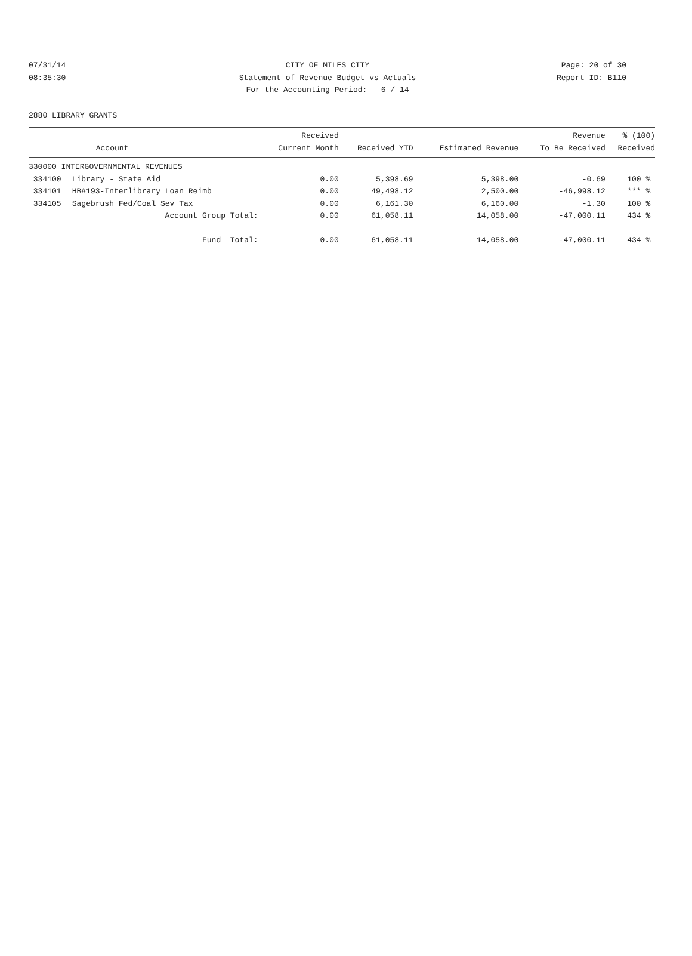07/31/14 CITY OF MILES CITY Page: 20 of 30
08:35:30 Statement of Revenue Budget vs Actuals Report ID: B110
For the Accounting Period: 6 / 14
2880 LIBRARY GRANTS
| | | Received | | | Revenue | % (100) |
| --- | --- | --- | --- | --- | --- | --- |
| | Account | Current Month | Received YTD | Estimated Revenue | To Be Received | Received |
| 330000 INTERGOVERNMENTAL REVENUES | | | | | | |
| 334100 | Library - State Aid | 0.00 | 5,398.69 | 5,398.00 | -0.69 | 100 % |
| 334101 | HB#193-Interlibrary Loan Reimb | 0.00 | 49,498.12 | 2,500.00 | -46,998.12 | *** % |
| 334105 | Sagebrush Fed/Coal Sev Tax | 0.00 | 6,161.30 | 6,160.00 | -1.30 | 100 % |
| | Account Group Total: | 0.00 | 61,058.11 | 14,058.00 | -47,000.11 | 434 % |
| | Fund Total: | 0.00 | 61,058.11 | 14,058.00 | -47,000.11 | 434 % |